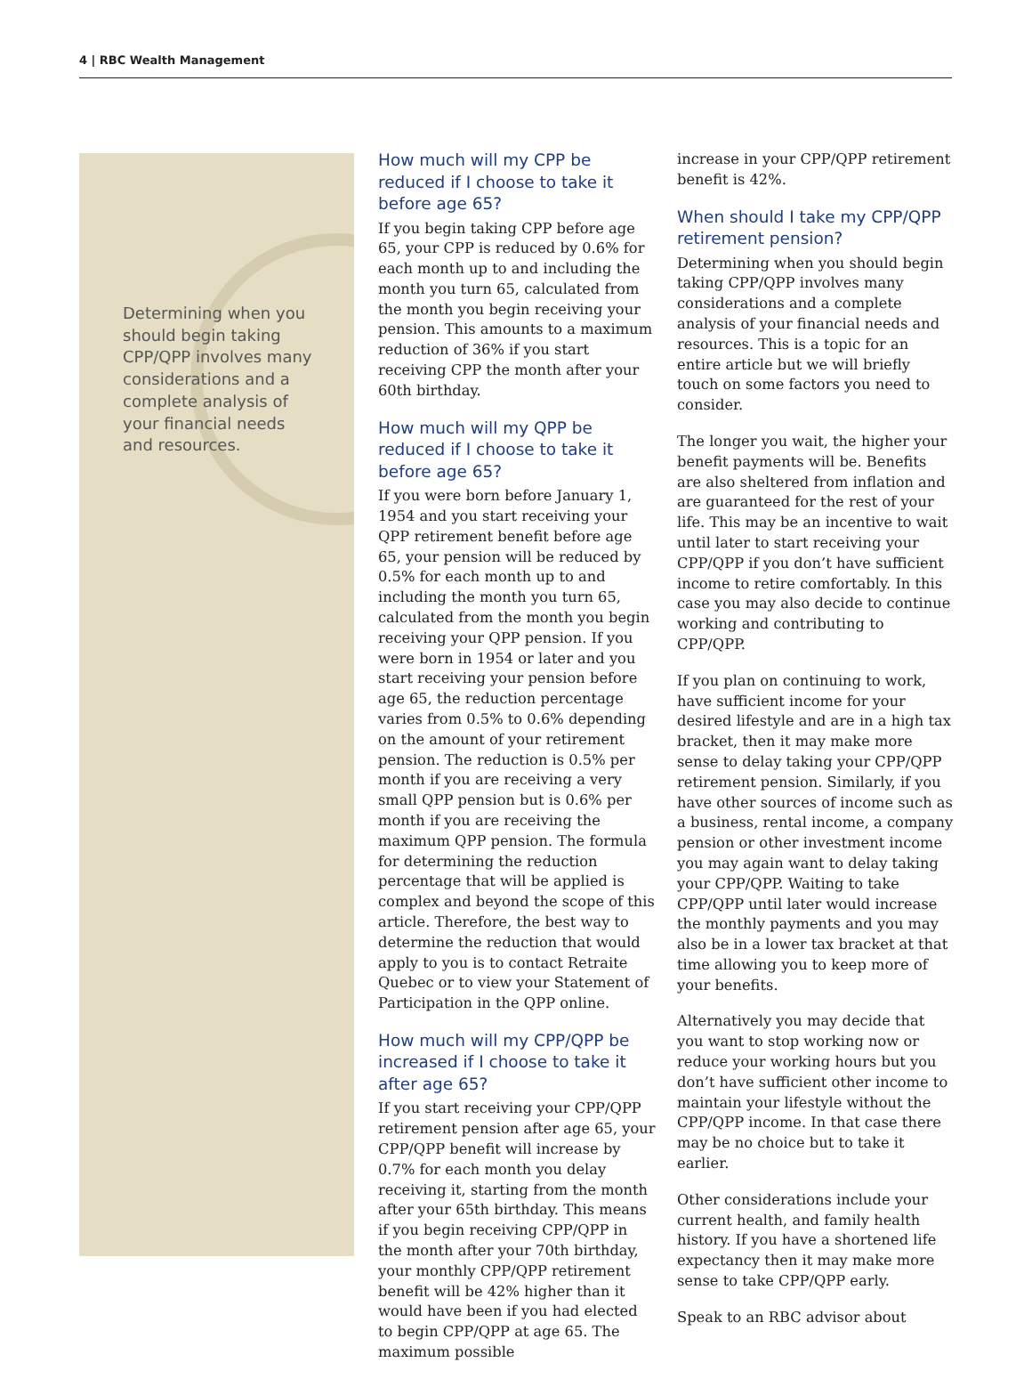4 | RBC Wealth Management
Determining when you should begin taking CPP/QPP involves many considerations and a complete analysis of your financial needs and resources.
How much will my CPP be reduced if I choose to take it before age 65?
If you begin taking CPP before age 65, your CPP is reduced by 0.6% for each month up to and including the month you turn 65, calculated from the month you begin receiving your pension. This amounts to a maximum reduction of 36% if you start receiving CPP the month after your 60th birthday.
How much will my QPP be reduced if I choose to take it before age 65?
If you were born before January 1, 1954 and you start receiving your QPP retirement benefit before age 65, your pension will be reduced by 0.5% for each month up to and including the month you turn 65, calculated from the month you begin receiving your QPP pension. If you were born in 1954 or later and you start receiving your pension before age 65, the reduction percentage varies from 0.5% to 0.6% depending on the amount of your retirement pension. The reduction is 0.5% per month if you are receiving a very small QPP pension but is 0.6% per month if you are receiving the maximum QPP pension. The formula for determining the reduction percentage that will be applied is complex and beyond the scope of this article. Therefore, the best way to determine the reduction that would apply to you is to contact Retraite Quebec or to view your Statement of Participation in the QPP online.
How much will my CPP/QPP be increased if I choose to take it after age 65?
If you start receiving your CPP/QPP retirement pension after age 65, your CPP/QPP benefit will increase by 0.7% for each month you delay receiving it, starting from the month after your 65th birthday. This means if you begin receiving CPP/QPP in the month after your 70th birthday, your monthly CPP/QPP retirement benefit will be 42% higher than it would have been if you had elected to begin CPP/QPP at age 65. The maximum possible
increase in your CPP/QPP retirement benefit is 42%.
When should I take my CPP/QPP retirement pension?
Determining when you should begin taking CPP/QPP involves many considerations and a complete analysis of your financial needs and resources. This is a topic for an entire article but we will briefly touch on some factors you need to consider.
The longer you wait, the higher your benefit payments will be. Benefits are also sheltered from inflation and are guaranteed for the rest of your life. This may be an incentive to wait until later to start receiving your CPP/QPP if you don’t have sufficient income to retire comfortably. In this case you may also decide to continue working and contributing to CPP/QPP.
If you plan on continuing to work, have sufficient income for your desired lifestyle and are in a high tax bracket, then it may make more sense to delay taking your CPP/QPP retirement pension. Similarly, if you have other sources of income such as a business, rental income, a company pension or other investment income you may again want to delay taking your CPP/QPP. Waiting to take CPP/QPP until later would increase the monthly payments and you may also be in a lower tax bracket at that time allowing you to keep more of your benefits.
Alternatively you may decide that you want to stop working now or reduce your working hours but you don’t have sufficient other income to maintain your lifestyle without the CPP/QPP income. In that case there may be no choice but to take it earlier.
Other considerations include your current health, and family health history. If you have a shortened life expectancy then it may make more sense to take CPP/QPP early.
Speak to an RBC advisor about